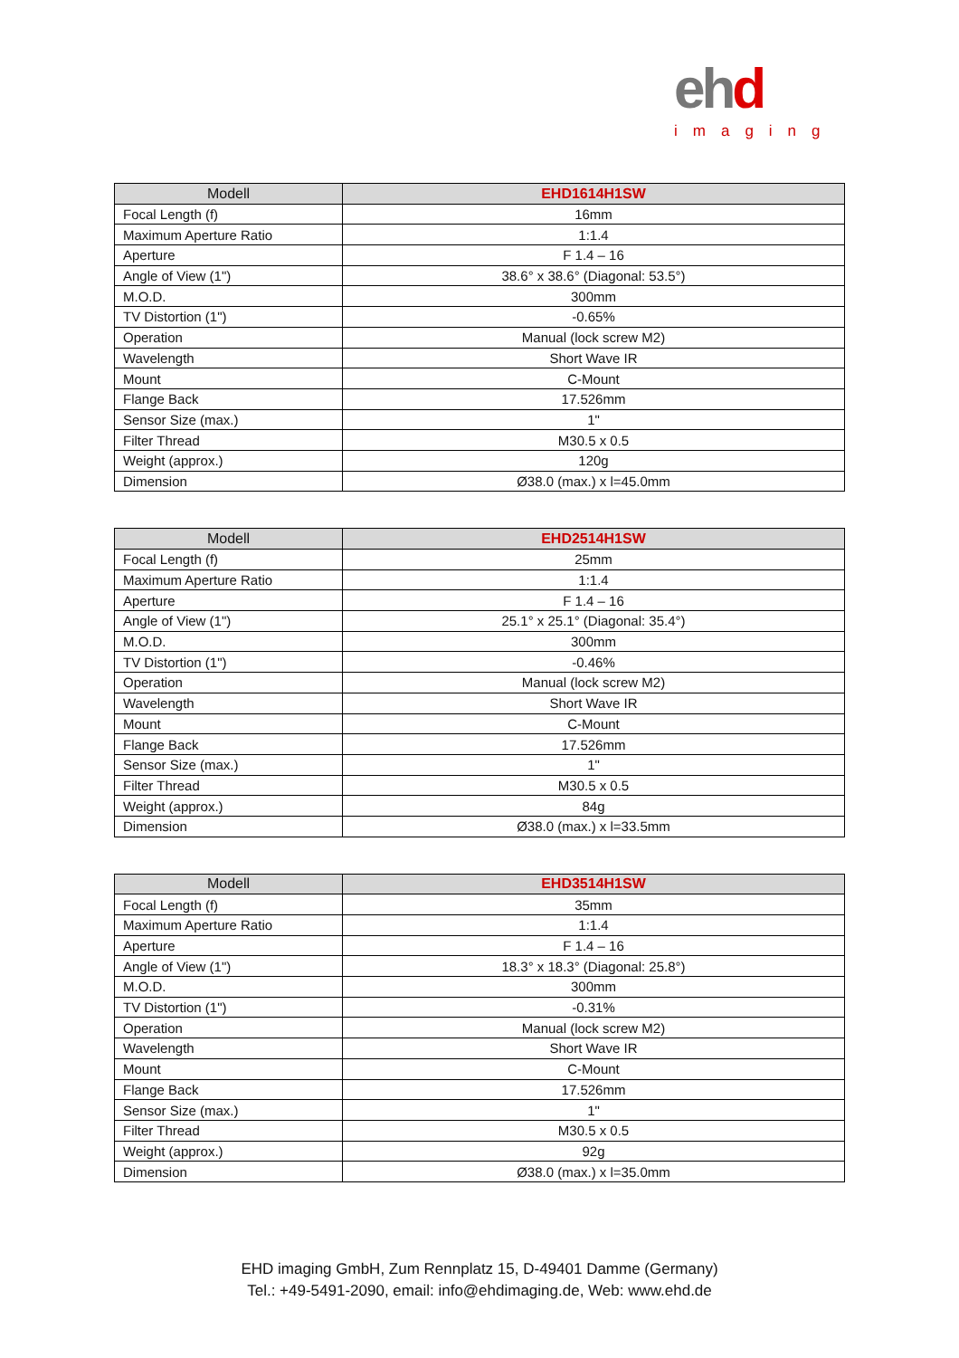ehd
imaging
| Modell | EHD1614H1SW |
| --- | --- |
| Focal Length (f) | 16mm |
| Maximum Aperture Ratio | 1:1.4 |
| Aperture | F 1.4 – 16 |
| Angle of View (1") | 38.6° x 38.6° (Diagonal: 53.5°) |
| M.O.D. | 300mm |
| TV Distortion (1") | -0.65% |
| Operation | Manual (lock screw M2) |
| Wavelength | Short Wave IR |
| Mount | C-Mount |
| Flange Back | 17.526mm |
| Sensor Size (max.) | 1" |
| Filter Thread | M30.5 x 0.5 |
| Weight (approx.) | 120g |
| Dimension | Ø38.0 (max.) x l=45.0mm |
| Modell | EHD2514H1SW |
| --- | --- |
| Focal Length (f) | 25mm |
| Maximum Aperture Ratio | 1:1.4 |
| Aperture | F 1.4 – 16 |
| Angle of View (1") | 25.1° x 25.1° (Diagonal: 35.4°) |
| M.O.D. | 300mm |
| TV Distortion (1") | -0.46% |
| Operation | Manual (lock screw M2) |
| Wavelength | Short Wave IR |
| Mount | C-Mount |
| Flange Back | 17.526mm |
| Sensor Size (max.) | 1" |
| Filter Thread | M30.5 x 0.5 |
| Weight (approx.) | 84g |
| Dimension | Ø38.0 (max.) x l=33.5mm |
| Modell | EHD3514H1SW |
| --- | --- |
| Focal Length (f) | 35mm |
| Maximum Aperture Ratio | 1:1.4 |
| Aperture | F 1.4 – 16 |
| Angle of View (1") | 18.3° x 18.3° (Diagonal: 25.8°) |
| M.O.D. | 300mm |
| TV Distortion (1") | -0.31% |
| Operation | Manual (lock screw M2) |
| Wavelength | Short Wave IR |
| Mount | C-Mount |
| Flange Back | 17.526mm |
| Sensor Size (max.) | 1" |
| Filter Thread | M30.5 x 0.5 |
| Weight (approx.) | 92g |
| Dimension | Ø38.0 (max.) x l=35.0mm |
EHD imaging GmbH, Zum Rennplatz 15, D-49401 Damme (Germany)
Tel.: +49-5491-2090, email: info@ehdimaging.de, Web: www.ehd.de